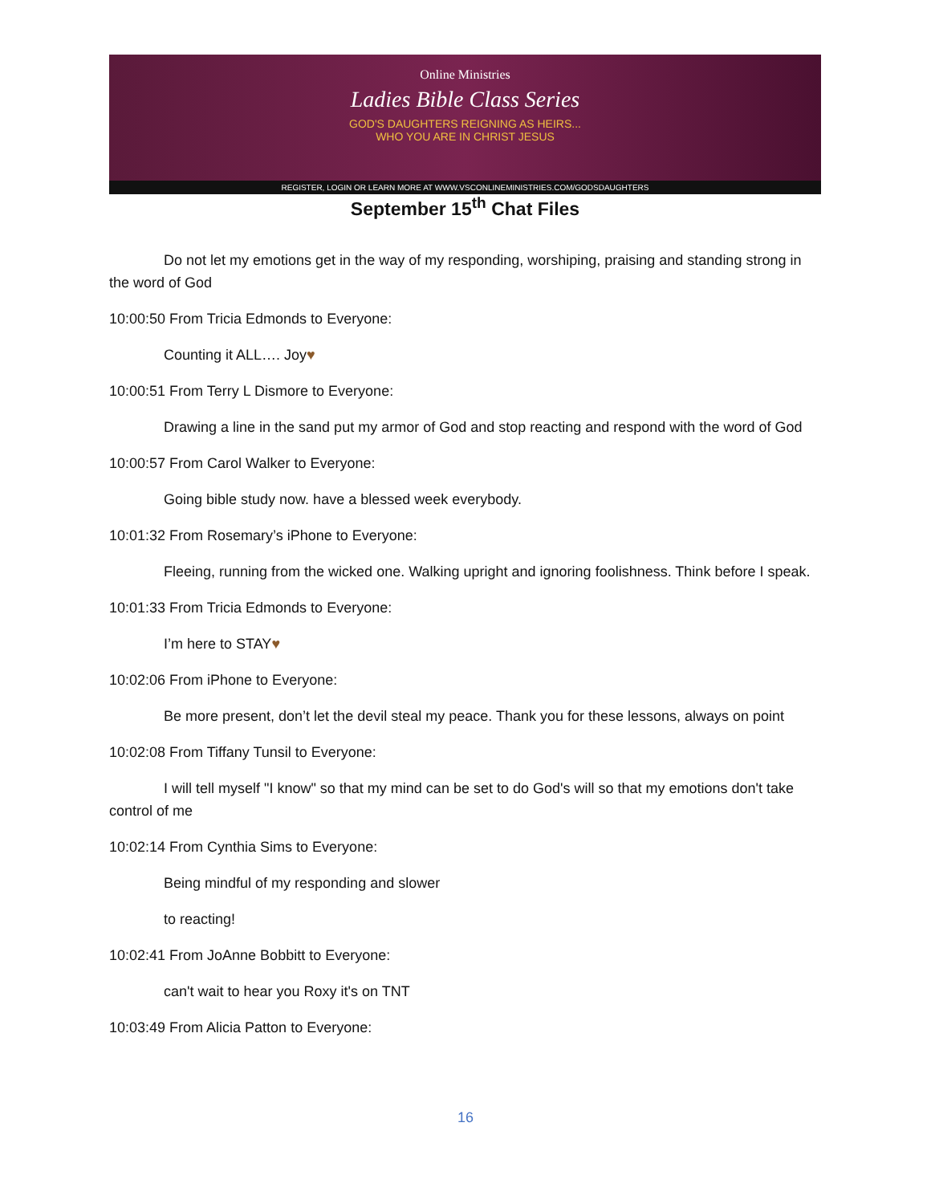Online Ministries
Ladies Bible Class Series
GOD'S DAUGHTERS REIGNING AS HEIRS...
WHO YOU ARE IN CHRIST JESUS
REGISTER, LOGIN OR LEARN MORE AT WWW.VSCONLINEMINISTRIES.COM/GODSDAUGHTERS
September 15<sup>th</sup> Chat Files
Do not let my emotions get in the way of my responding, worshiping, praising and standing strong in the word of God
10:00:50 From Tricia Edmonds to Everyone:
Counting it ALL…. Joy♥
10:00:51 From Terry L Dismore to Everyone:
Drawing a line in the sand put my armor of God and stop reacting and respond with the word of God
10:00:57 From Carol Walker to Everyone:
Going bible study now. have a blessed week everybody.
10:01:32 From Rosemary’s iPhone to Everyone:
Fleeing, running from the wicked one. Walking upright and ignoring foolishness. Think before I speak.
10:01:33 From Tricia Edmonds to Everyone:
I’m here to STAY♥
10:02:06 From iPhone to Everyone:
Be more present, don’t let the devil steal my peace. Thank you for these lessons, always on point
10:02:08 From Tiffany Tunsil to Everyone:
I will tell myself "I know" so that my mind can be set to do God's will so that my emotions don't take control of me
10:02:14 From Cynthia Sims to Everyone:
Being mindful of my responding and slower
to reacting!
10:02:41 From JoAnne Bobbitt to Everyone:
can't wait to hear you Roxy it's on TNT
10:03:49 From Alicia Patton to Everyone:
16